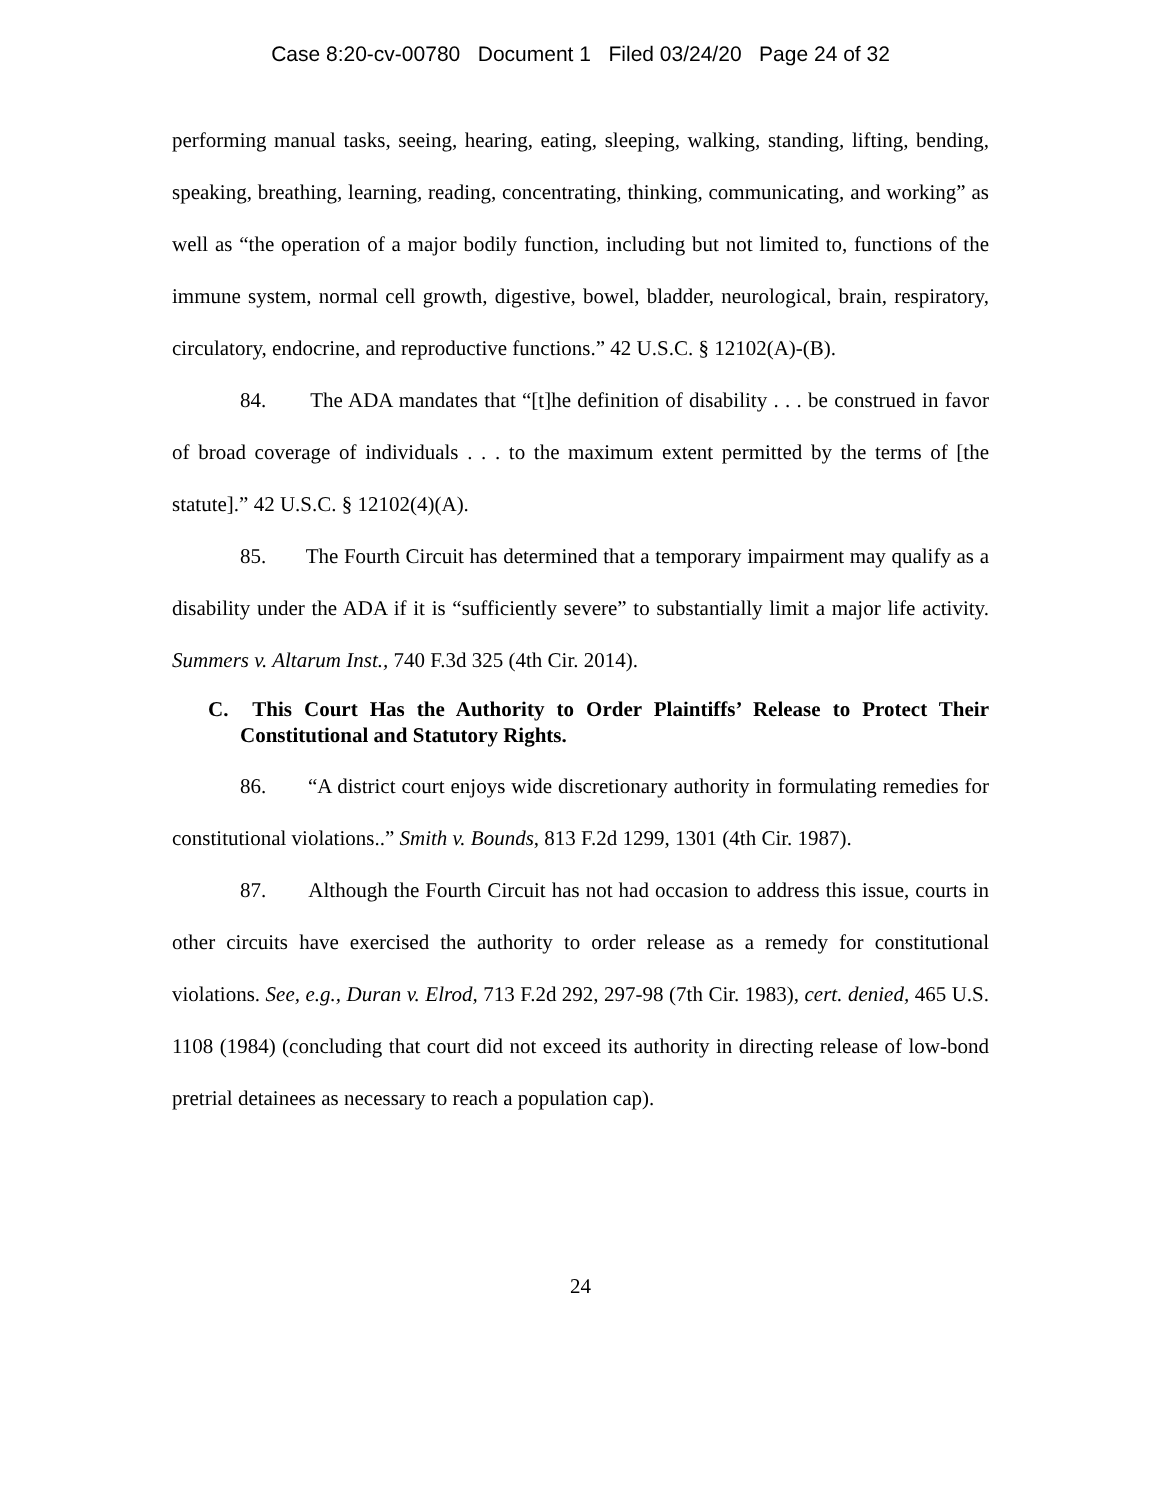Case 8:20-cv-00780 Document 1 Filed 03/24/20 Page 24 of 32
performing manual tasks, seeing, hearing, eating, sleeping, walking, standing, lifting, bending, speaking, breathing, learning, reading, concentrating, thinking, communicating, and working” as well as “the operation of a major bodily function, including but not limited to, functions of the immune system, normal cell growth, digestive, bowel, bladder, neurological, brain, respiratory, circulatory, endocrine, and reproductive functions.” 42 U.S.C. § 12102(A)-(B).
84. The ADA mandates that “[t]he definition of disability . . . be construed in favor of broad coverage of individuals . . . to the maximum extent permitted by the terms of [the statute].” 42 U.S.C. § 12102(4)(A).
85. The Fourth Circuit has determined that a temporary impairment may qualify as a disability under the ADA if it is “sufficiently severe” to substantially limit a major life activity. Summers v. Altarum Inst., 740 F.3d 325 (4th Cir. 2014).
C. This Court Has the Authority to Order Plaintiffs’ Release to Protect Their Constitutional and Statutory Rights.
86. “A district court enjoys wide discretionary authority in formulating remedies for constitutional violations..” Smith v. Bounds, 813 F.2d 1299, 1301 (4th Cir. 1987).
87. Although the Fourth Circuit has not had occasion to address this issue, courts in other circuits have exercised the authority to order release as a remedy for constitutional violations. See, e.g., Duran v. Elrod, 713 F.2d 292, 297-98 (7th Cir. 1983), cert. denied, 465 U.S. 1108 (1984) (concluding that court did not exceed its authority in directing release of low-bond pretrial detainees as necessary to reach a population cap).
24